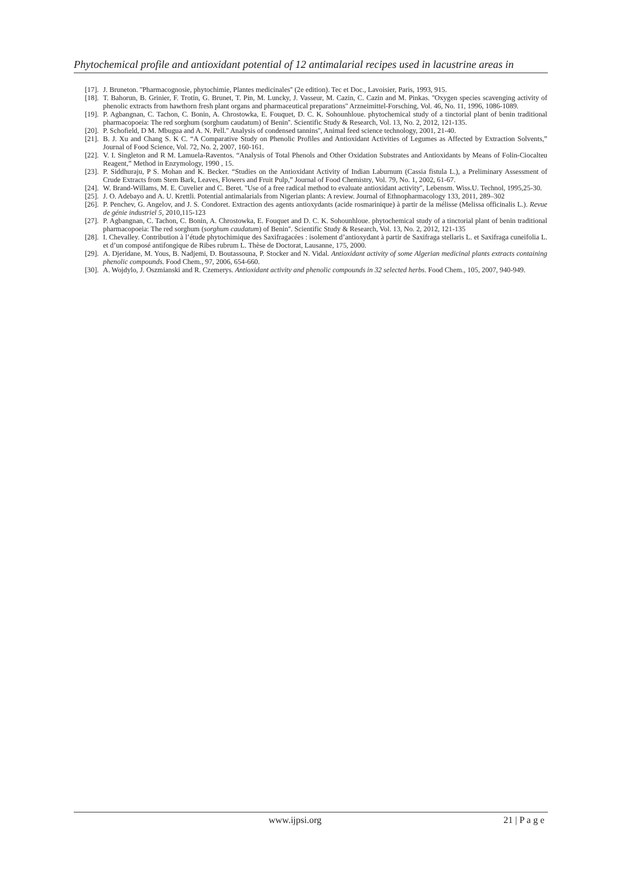Phytochemical profile and antioxidant potential of 12 antimalarial recipes used in lacustrine areas in
[17]. J. Bruneton. ''Pharmacognosie, phytochimie, Plantes medicinales'' (2e edition). Tec et Doc., Lavoisier, Paris, 1993, 915.
[18]. T. Bahorun, B. Grinier, F. Trotin, G. Brunet, T. Pin, M. Luncky, J. Vasseur, M. Cazin, C. Cazin and M. Pinkas. ''Oxygen species scavenging activity of phenolic extracts from hawthorn fresh plant organs and pharmaceutical preparations'' Arzneimittel-Forsching, Vol. 46, No. 11, 1996, 1086-1089.
[19]. P. Agbangnan, C. Tachon, C. Bonin, A. Chrostowka, E. Fouquet, D. C. K. Sohounhloue. phytochemical study of a tinctorial plant of benin traditional pharmacopoeia: The red sorghum (sorghum caudatum) of Benin''. Scientific Study & Research, Vol. 13, No. 2, 2012, 121-135.
[20]. P. Schofield, D M. Mbugua and A. N. Pell.'' Analysis of condensed tannins'', Animal feed science technology, 2001, 21-40.
[21]. B. J. Xu and Chang S. K C. “A Comparative Study on Phenolic Profiles and Antioxidant Activities of Legumes as Affected by Extraction Solvents,” Journal of Food Science, Vol. 72, No. 2, 2007, 160-161.
[22]. V. I. Singleton and R M. Lamuela-Raventos. “Analysis of Total Phenols and Other Oxidation Substrates and Antioxidants by Means of Folin-Ciocalteu Reagent,” Method in Enzymology, 1990 , 15.
[23]. P. Siddhuraju, P S. Mohan and K. Becker. “Studies on the Antioxidant Activity of Indian Laburnum (Cassia fistula L.), a Preliminary Assessment of Crude Extracts from Stem Bark, Leaves, Flowers and Fruit Pulp,” Journal of Food Chemistry, Vol. 79, No. 1, 2002, 61-67.
[24]. W. Brand-Willams, M. E. Cuvelier and C. Beret. ''Use of a free radical method to evaluate antioxidant activity'', Lebensm. Wiss.U. Technol, 1995,25-30.
[25]. J. O. Adebayo and A. U. Krettli. Potential antimalarials from Nigerian plants: A review. Journal of Ethnopharmacology 133, 2011, 289–302
[26]. P. Penchev, G. Angelov, and J. S. Condoret. Extraction des agents antioxydants (acide rosmarinique) à partir de la mélisse (Melissa officinalis L.). Revue de génie industriel 5, 2010,115-123
[27]. P. Agbangnan, C. Tachon, C. Bonin, A. Chrostowka, E. Fouquet and D. C. K. Sohounhloue. phytochemical study of a tinctorial plant of benin traditional pharmacopoeia: The red sorghum (sorghum caudatum) of Benin''. Scientific Study & Research, Vol. 13, No. 2, 2012, 121-135
[28]. I. Chevalley. Contribution à l’étude phytochimique des Saxifragacées : isolement d’antioxydant à partir de Saxifraga stellaris L. et Saxifraga cuneifolia L. et d’un composé antifongique de Ribes rubrum L. Thèse de Doctorat, Lausanne, 175, 2000.
[29]. A. Djeridane, M. Yous, B. Nadjemi, D. Boutassouna, P. Stocker and N. Vidal. Antioxidant activity of some Algerian medicinal plants extracts containing phenolic compounds. Food Chem., 97, 2006, 654-660.
[30]. A. Wojdylo, J. Oszmianski and R. Czemerys. Antioxidant activity and phenolic compounds in 32 selected herbs. Food Chem., 105, 2007, 940-949.
www.ijpsi.org 21 | P a g e